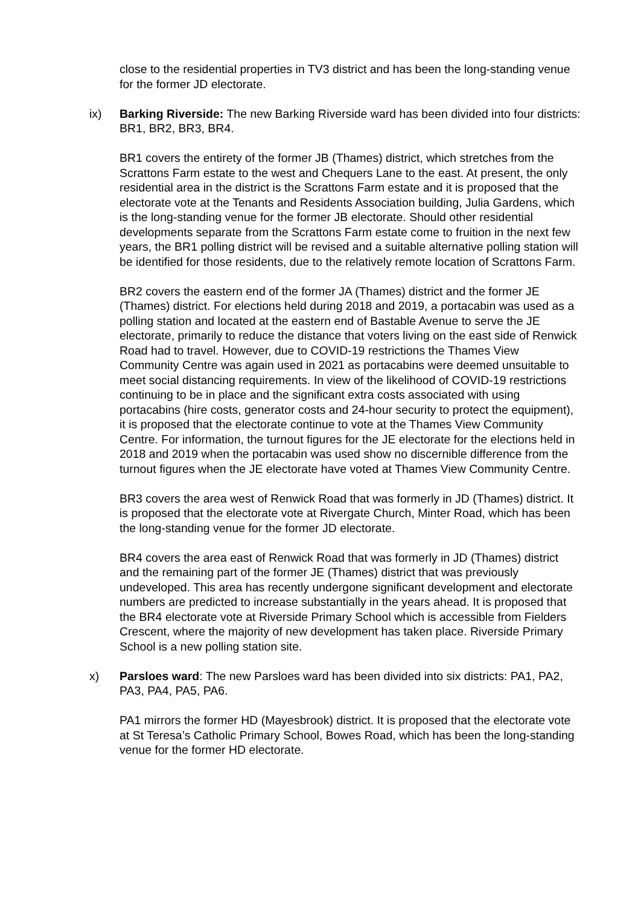close to the residential properties in TV3 district and has been the long-standing venue for the former JD electorate.
ix) Barking Riverside: The new Barking Riverside ward has been divided into four districts: BR1, BR2, BR3, BR4.
BR1 covers the entirety of the former JB (Thames) district, which stretches from the Scrattons Farm estate to the west and Chequers Lane to the east. At present, the only residential area in the district is the Scrattons Farm estate and it is proposed that the electorate vote at the Tenants and Residents Association building, Julia Gardens, which is the long-standing venue for the former JB electorate. Should other residential developments separate from the Scrattons Farm estate come to fruition in the next few years, the BR1 polling district will be revised and a suitable alternative polling station will be identified for those residents, due to the relatively remote location of Scrattons Farm.
BR2 covers the eastern end of the former JA (Thames) district and the former JE (Thames) district. For elections held during 2018 and 2019, a portacabin was used as a polling station and located at the eastern end of Bastable Avenue to serve the JE electorate, primarily to reduce the distance that voters living on the east side of Renwick Road had to travel. However, due to COVID-19 restrictions the Thames View Community Centre was again used in 2021 as portacabins were deemed unsuitable to meet social distancing requirements. In view of the likelihood of COVID-19 restrictions continuing to be in place and the significant extra costs associated with using portacabins (hire costs, generator costs and 24-hour security to protect the equipment), it is proposed that the electorate continue to vote at the Thames View Community Centre. For information, the turnout figures for the JE electorate for the elections held in 2018 and 2019 when the portacabin was used show no discernible difference from the turnout figures when the JE electorate have voted at Thames View Community Centre.
BR3 covers the area west of Renwick Road that was formerly in JD (Thames) district. It is proposed that the electorate vote at Rivergate Church, Minter Road, which has been the long-standing venue for the former JD electorate.
BR4 covers the area east of Renwick Road that was formerly in JD (Thames) district and the remaining part of the former JE (Thames) district that was previously undeveloped. This area has recently undergone significant development and electorate numbers are predicted to increase substantially in the years ahead. It is proposed that the BR4 electorate vote at Riverside Primary School which is accessible from Fielders Crescent, where the majority of new development has taken place. Riverside Primary School is a new polling station site.
x) Parsloes ward: The new Parsloes ward has been divided into six districts: PA1, PA2, PA3, PA4, PA5, PA6.
PA1 mirrors the former HD (Mayesbrook) district. It is proposed that the electorate vote at St Teresa’s Catholic Primary School, Bowes Road, which has been the long-standing venue for the former HD electorate.